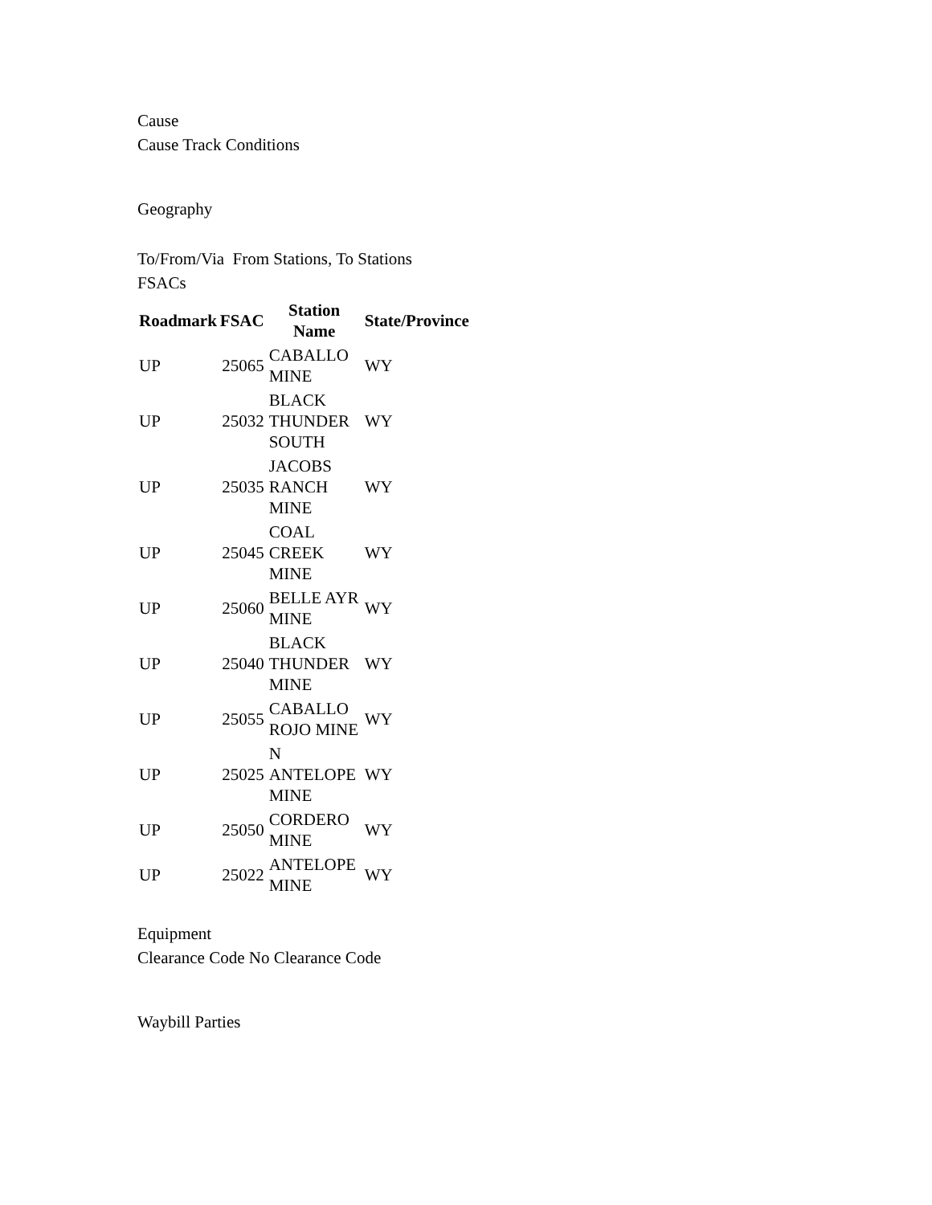Cause
Cause Track Conditions
Geography
To/From/Via From Stations, To Stations
FSACs
| Roadmark | FSAC | Station Name | State/Province |
| --- | --- | --- | --- |
| UP | 25065 | CABALLO MINE | WY |
| UP | 25032 | BLACK THUNDER SOUTH | WY |
| UP | 25035 | JACOBS RANCH MINE | WY |
| UP | 25045 | COAL CREEK MINE | WY |
| UP | 25060 | BELLE AYR MINE | WY |
| UP | 25040 | BLACK THUNDER MINE | WY |
| UP | 25055 | CABALLO ROJO MINE | WY |
| UP | 25025 | N ANTELOPE MINE | WY |
| UP | 25050 | CORDERO MINE | WY |
| UP | 25022 | ANTELOPE MINE | WY |
Equipment
Clearance Code No Clearance Code
Waybill Parties